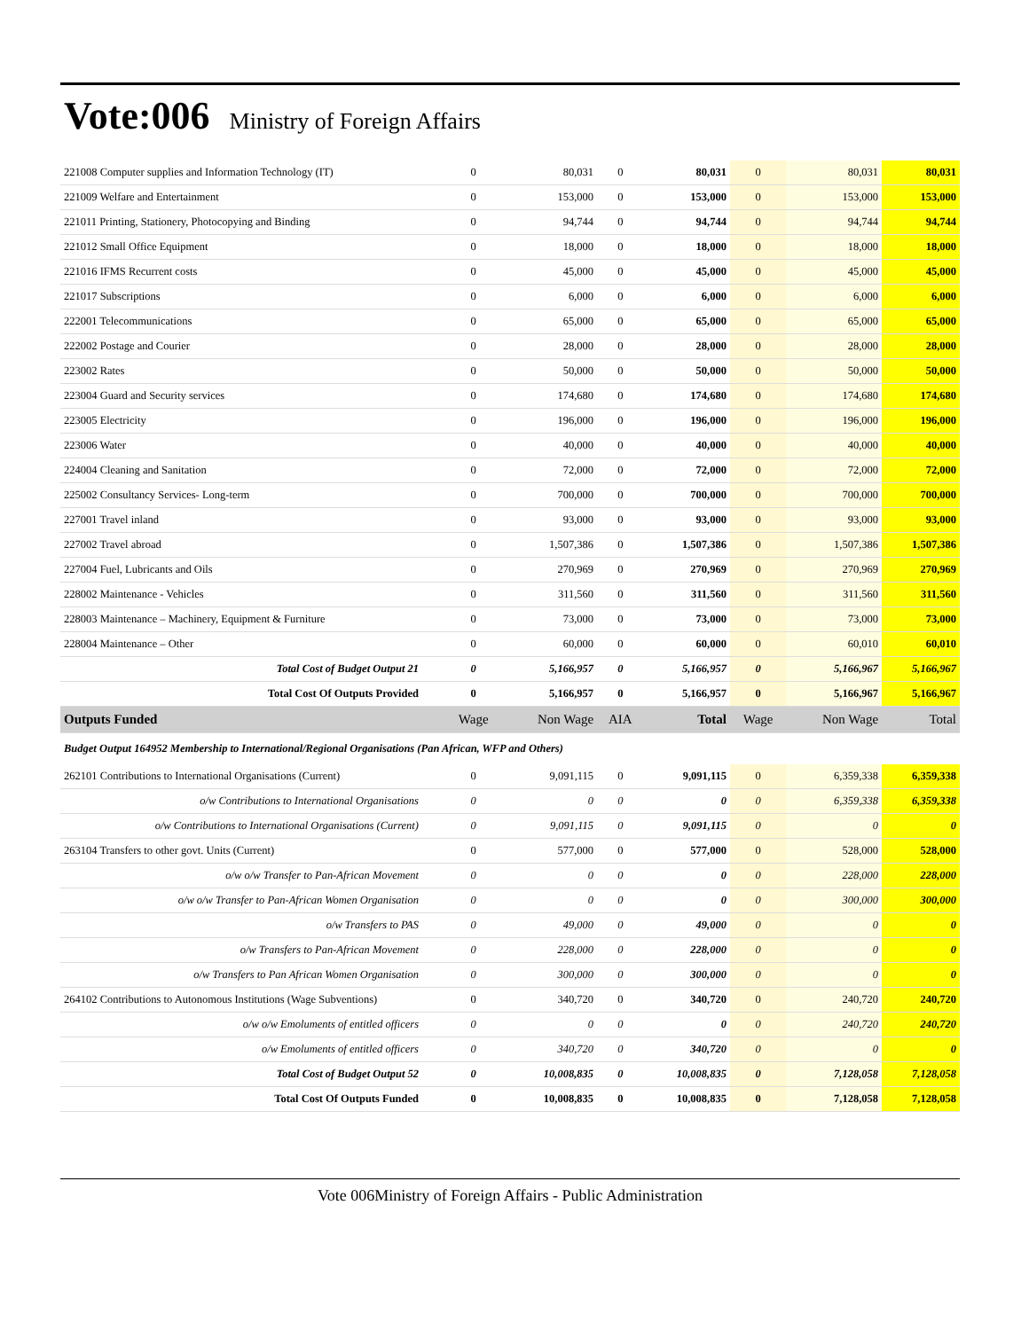Vote:006 Ministry of Foreign Affairs
| 221008 Computer supplies and Information Technology (IT) | 0 | 80,031 | 0 | 80,031 | 0 | 80,031 | 80,031 |
| 221009 Welfare and Entertainment | 0 | 153,000 | 0 | 153,000 | 0 | 153,000 | 153,000 |
| 221011 Printing, Stationery, Photocopying and Binding | 0 | 94,744 | 0 | 94,744 | 0 | 94,744 | 94,744 |
| 221012 Small Office Equipment | 0 | 18,000 | 0 | 18,000 | 0 | 18,000 | 18,000 |
| 221016 IFMS Recurrent costs | 0 | 45,000 | 0 | 45,000 | 0 | 45,000 | 45,000 |
| 221017 Subscriptions | 0 | 6,000 | 0 | 6,000 | 0 | 6,000 | 6,000 |
| 222001 Telecommunications | 0 | 65,000 | 0 | 65,000 | 0 | 65,000 | 65,000 |
| 222002 Postage and Courier | 0 | 28,000 | 0 | 28,000 | 0 | 28,000 | 28,000 |
| 223002 Rates | 0 | 50,000 | 0 | 50,000 | 0 | 50,000 | 50,000 |
| 223004 Guard and Security services | 0 | 174,680 | 0 | 174,680 | 0 | 174,680 | 174,680 |
| 223005 Electricity | 0 | 196,000 | 0 | 196,000 | 0 | 196,000 | 196,000 |
| 223006 Water | 0 | 40,000 | 0 | 40,000 | 0 | 40,000 | 40,000 |
| 224004 Cleaning and Sanitation | 0 | 72,000 | 0 | 72,000 | 0 | 72,000 | 72,000 |
| 225002 Consultancy Services- Long-term | 0 | 700,000 | 0 | 700,000 | 0 | 700,000 | 700,000 |
| 227001 Travel inland | 0 | 93,000 | 0 | 93,000 | 0 | 93,000 | 93,000 |
| 227002 Travel abroad | 0 | 1,507,386 | 0 | 1,507,386 | 0 | 1,507,386 | 1,507,386 |
| 227004 Fuel, Lubricants and Oils | 0 | 270,969 | 0 | 270,969 | 0 | 270,969 | 270,969 |
| 228002 Maintenance - Vehicles | 0 | 311,560 | 0 | 311,560 | 0 | 311,560 | 311,560 |
| 228003 Maintenance – Machinery, Equipment & Furniture | 0 | 73,000 | 0 | 73,000 | 0 | 73,000 | 73,000 |
| 228004 Maintenance – Other | 0 | 60,000 | 0 | 60,000 | 0 | 60,010 | 60,010 |
| Total Cost of Budget Output 21 | 0 | 5,166,957 | 0 | 5,166,957 | 0 | 5,166,967 | 5,166,967 |
| Total Cost Of Outputs Provided | 0 | 5,166,957 | 0 | 5,166,957 | 0 | 5,166,967 | 5,166,967 |
| Outputs Funded | Wage | Non Wage | AIA | Total | Wage | Non Wage | Total |
| Budget Output 164952 Membership to International/Regional Organisations (Pan African, WFP and Others) | | | | | | | |
| 262101 Contributions to International Organisations (Current) | 0 | 9,091,115 | 0 | 9,091,115 | 0 | 6,359,338 | 6,359,338 |
| o/w Contributions to International Organisations | 0 | 0 | 0 | 0 | 0 | 6,359,338 | 6,359,338 |
| o/w Contributions to International Organisations (Current) | 0 | 9,091,115 | 0 | 9,091,115 | 0 | 0 | 0 |
| 263104 Transfers to other govt. Units (Current) | 0 | 577,000 | 0 | 577,000 | 0 | 528,000 | 528,000 |
| o/w o/w Transfer to Pan-African Movement | 0 | 0 | 0 | 0 | 0 | 228,000 | 228,000 |
| o/w o/w Transfer to Pan-African Women Organisation | 0 | 0 | 0 | 0 | 0 | 300,000 | 300,000 |
| o/w Transfers to PAS | 0 | 49,000 | 0 | 49,000 | 0 | 0 | 0 |
| o/w Transfers to Pan-African Movement | 0 | 228,000 | 0 | 228,000 | 0 | 0 | 0 |
| o/w Transfers to Pan African Women Organisation | 0 | 300,000 | 0 | 300,000 | 0 | 0 | 0 |
| 264102 Contributions to Autonomous Institutions (Wage Subventions) | 0 | 340,720 | 0 | 340,720 | 0 | 240,720 | 240,720 |
| o/w o/w Emoluments of entitled officers | 0 | 0 | 0 | 0 | 0 | 240,720 | 240,720 |
| o/w Emoluments of entitled officers | 0 | 340,720 | 0 | 340,720 | 0 | 0 | 0 |
| Total Cost of Budget Output 52 | 0 | 10,008,835 | 0 | 10,008,835 | 0 | 7,128,058 | 7,128,058 |
| Total Cost Of Outputs Funded | 0 | 10,008,835 | 0 | 10,008,835 | 0 | 7,128,058 | 7,128,058 |
Vote 006Ministry of Foreign Affairs - Public Administration